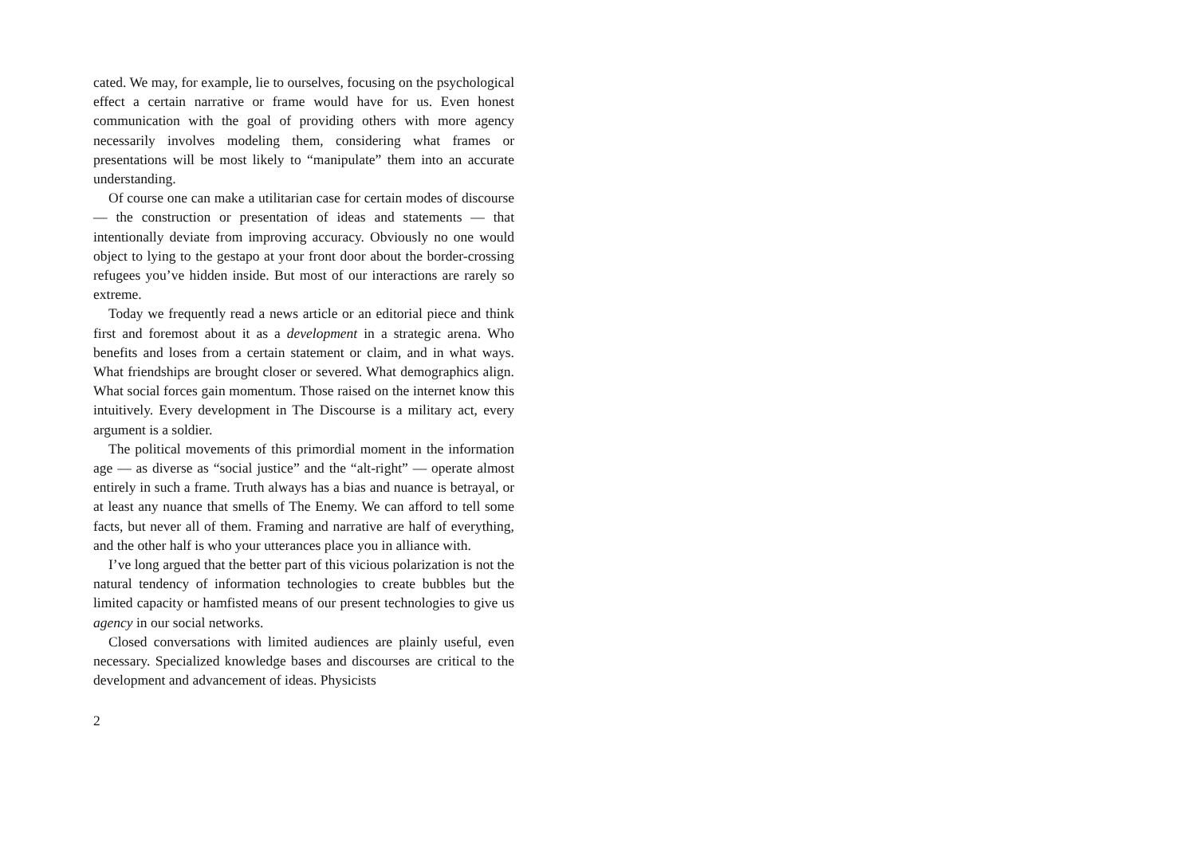cated. We may, for example, lie to ourselves, focusing on the psychological effect a certain narrative or frame would have for us. Even honest communication with the goal of providing others with more agency necessarily involves modeling them, considering what frames or presentations will be most likely to “manipulate” them into an accurate understanding.
Of course one can make a utilitarian case for certain modes of discourse — the construction or presentation of ideas and statements — that intentionally deviate from improving accuracy. Obviously no one would object to lying to the gestapo at your front door about the border-crossing refugees you’ve hidden inside. But most of our interactions are rarely so extreme.
Today we frequently read a news article or an editorial piece and think first and foremost about it as a development in a strategic arena. Who benefits and loses from a certain statement or claim, and in what ways. What friendships are brought closer or severed. What demographics align. What social forces gain momentum. Those raised on the internet know this intuitively. Every development in The Discourse is a military act, every argument is a soldier.
The political movements of this primordial moment in the information age — as diverse as “social justice” and the “alt-right” — operate almost entirely in such a frame. Truth always has a bias and nuance is betrayal, or at least any nuance that smells of The Enemy. We can afford to tell some facts, but never all of them. Framing and narrative are half of everything, and the other half is who your utterances place you in alliance with.
I’ve long argued that the better part of this vicious polarization is not the natural tendency of information technologies to create bubbles but the limited capacity or hamfisted means of our present technologies to give us agency in our social networks.
Closed conversations with limited audiences are plainly useful, even necessary. Specialized knowledge bases and discourses are critical to the development and advancement of ideas. Physicists
2